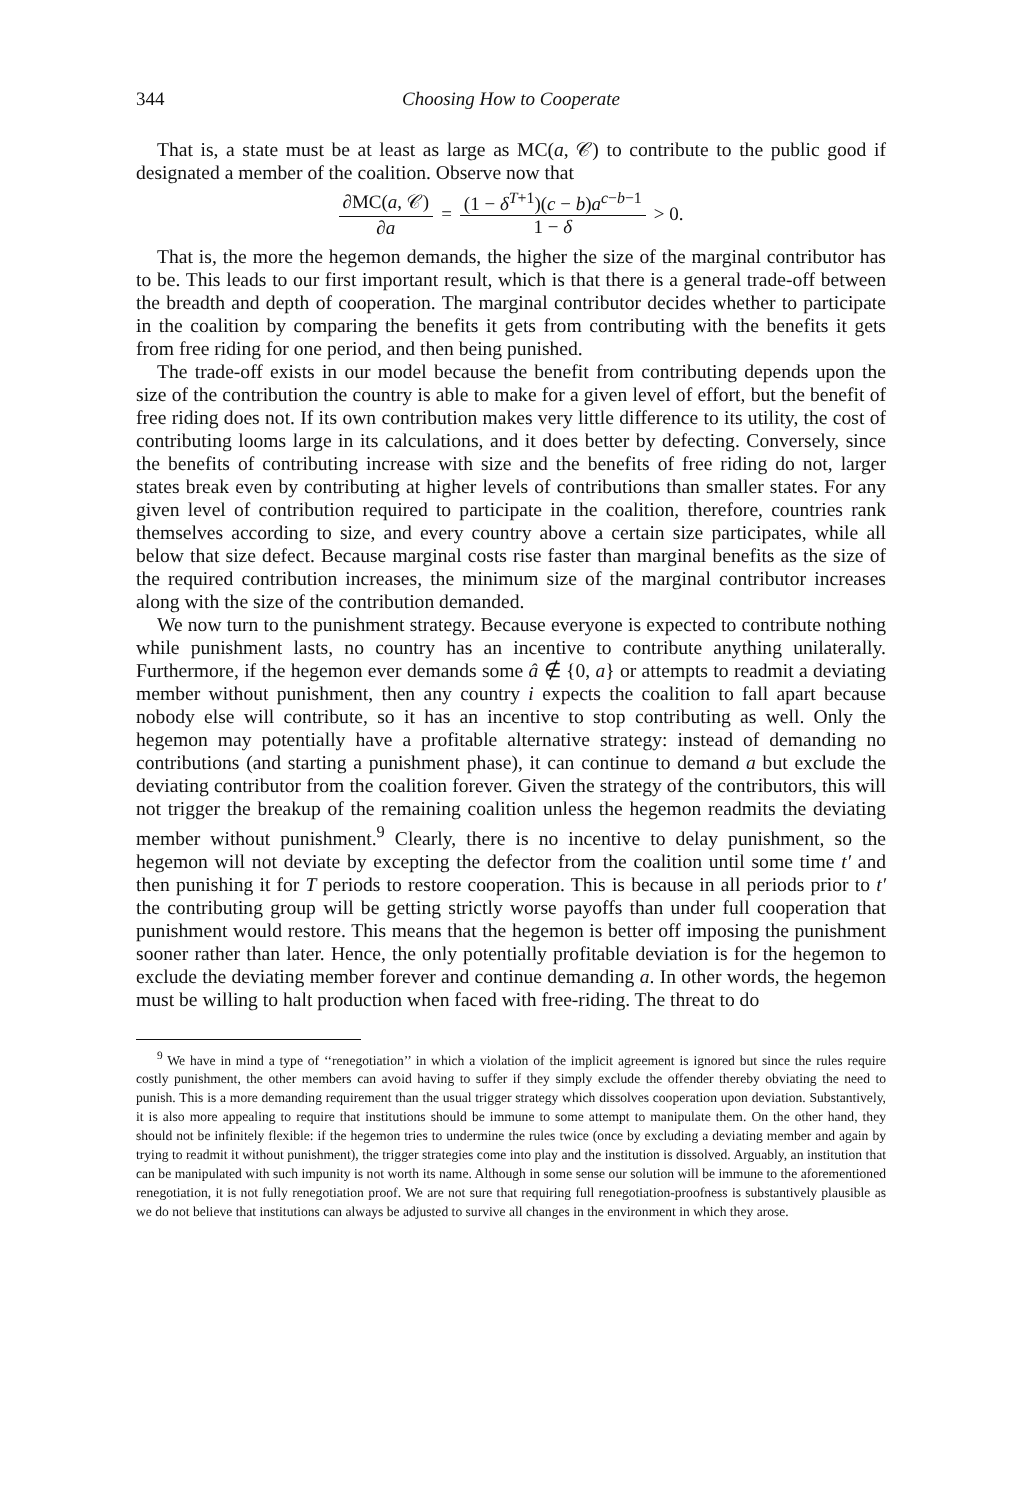344 Choosing How to Cooperate
That is, a state must be at least as large as MC(a, 𝒞) to contribute to the public good if designated a member of the coalition. Observe now that
∂MC(a, 𝒞) ∂a = (1 − δ<sup>T+1</sup>)(c − b)a<sup>c−b−1</sup> 1 − δ > 0.
That is, the more the hegemon demands, the higher the size of the marginal contributor has to be. This leads to our first important result, which is that there is a general trade-off between the breadth and depth of cooperation. The marginal contributor decides whether to participate in the coalition by comparing the benefits it gets from contributing with the benefits it gets from free riding for one period, and then being punished.
The trade-off exists in our model because the benefit from contributing depends upon the size of the contribution the country is able to make for a given level of effort, but the benefit of free riding does not. If its own contribution makes very little difference to its utility, the cost of contributing looms large in its calculations, and it does better by defecting. Conversely, since the benefits of contributing increase with size and the benefits of free riding do not, larger states break even by contributing at higher levels of contributions than smaller states. For any given level of contribution required to participate in the coalition, therefore, countries rank themselves according to size, and every country above a certain size participates, while all below that size defect. Because marginal costs rise faster than marginal benefits as the size of the required contribution increases, the minimum size of the marginal contributor increases along with the size of the contribution demanded.
We now turn to the punishment strategy. Because everyone is expected to contribute nothing while punishment lasts, no country has an incentive to contribute anything unilaterally. Furthermore, if the hegemon ever demands some â ∉ {0, a} or attempts to readmit a deviating member without punishment, then any country i expects the coalition to fall apart because nobody else will contribute, so it has an incentive to stop contributing as well. Only the hegemon may potentially have a profitable alternative strategy: instead of demanding no contributions (and starting a punishment phase), it can continue to demand a but exclude the deviating contributor from the coalition forever. Given the strategy of the contributors, this will not trigger the breakup of the remaining coalition unless the hegemon readmits the deviating member without punishment.<sup>9</sup> Clearly, there is no incentive to delay punishment, so the hegemon will not deviate by excepting the defector from the coalition until some time t′ and then punishing it for T periods to restore cooperation. This is because in all periods prior to t′ the contributing group will be getting strictly worse payoffs than under full cooperation that punishment would restore. This means that the hegemon is better off imposing the punishment sooner rather than later. Hence, the only potentially profitable deviation is for the hegemon to exclude the deviating member forever and continue demanding a. In other words, the hegemon must be willing to halt production when faced with free-riding. The threat to do
<sup>9</sup> We have in mind a type of ‘‘renegotiation’’ in which a violation of the implicit agreement is ignored but since the rules require costly punishment, the other members can avoid having to suffer if they simply exclude the offender thereby obviating the need to punish. This is a more demanding requirement than the usual trigger strategy which dissolves cooperation upon deviation. Substantively, it is also more appealing to require that institutions should be immune to some attempt to manipulate them. On the other hand, they should not be infinitely flexible: if the hegemon tries to undermine the rules twice (once by excluding a deviating member and again by trying to readmit it without punishment), the trigger strategies come into play and the institution is dissolved. Arguably, an institution that can be manipulated with such impunity is not worth its name. Although in some sense our solution will be immune to the aforementioned renegotiation, it is not fully renegotiation proof. We are not sure that requiring full renegotiation-proofness is substantively plausible as we do not believe that institutions can always be adjusted to survive all changes in the environment in which they arose.